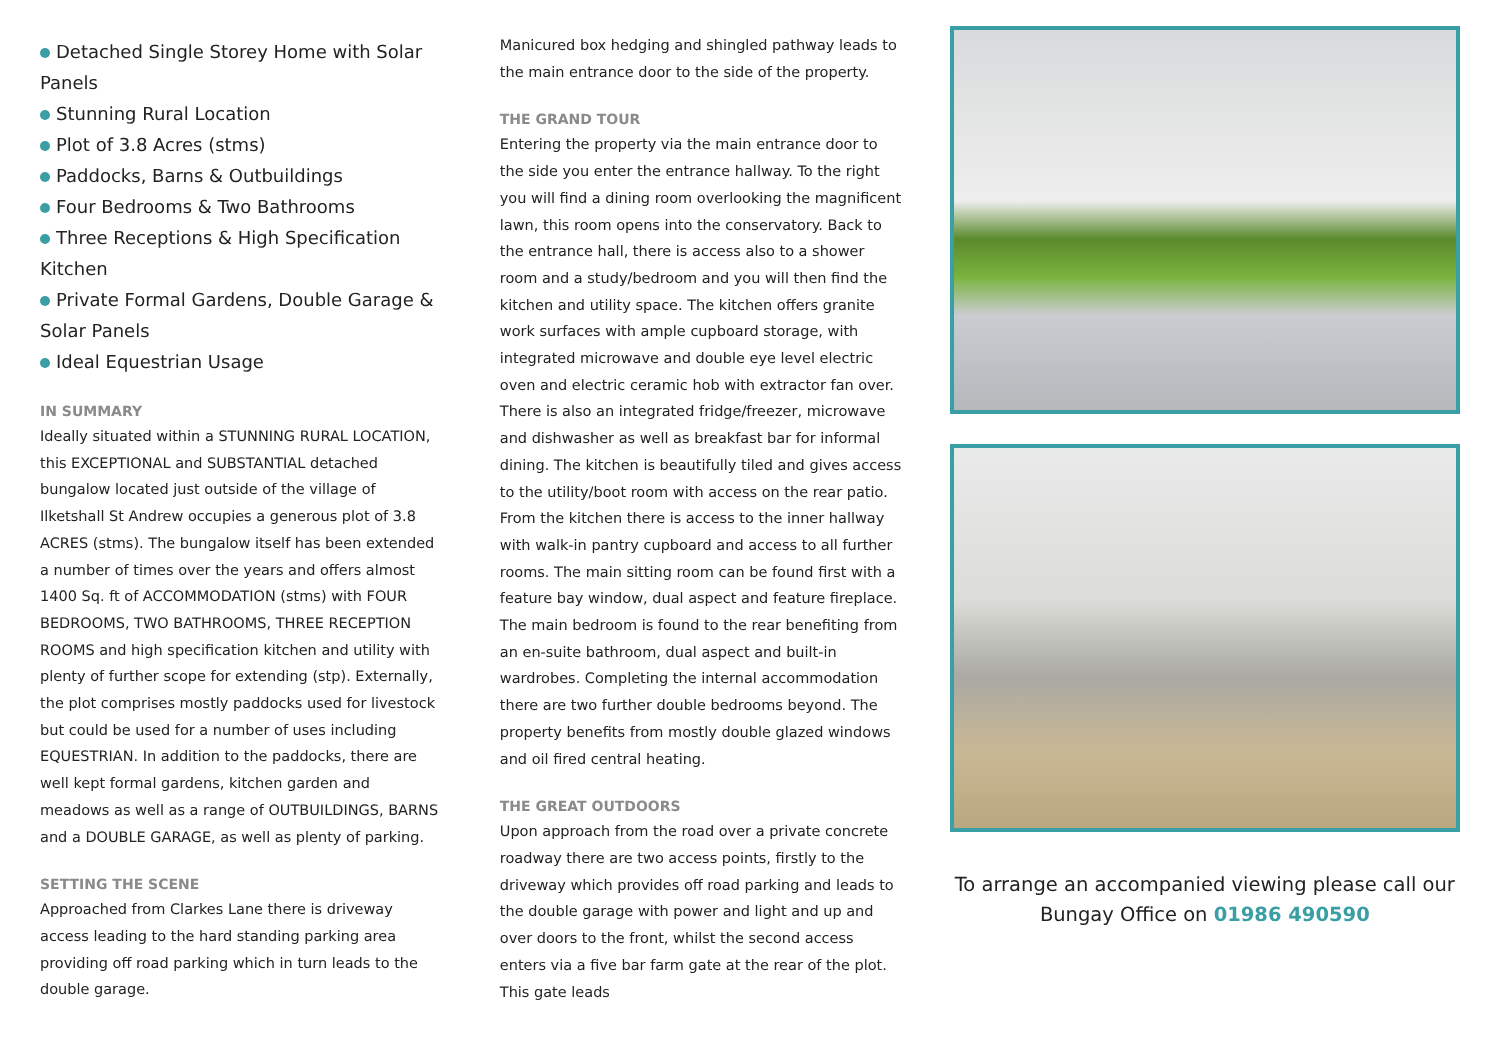Detached Single Storey Home with Solar Panels
Stunning Rural Location
Plot of 3.8 Acres (stms)
Paddocks, Barns & Outbuildings
Four Bedrooms & Two Bathrooms
Three Receptions & High Specification Kitchen
Private Formal Gardens, Double Garage & Solar Panels
Ideal Equestrian Usage
IN SUMMARY
Ideally situated within a STUNNING RURAL LOCATION, this EXCEPTIONAL and SUBSTANTIAL detached bungalow located just outside of the village of Ilketshall St Andrew occupies a generous plot of 3.8 ACRES (stms). The bungalow itself has been extended a number of times over the years and offers almost 1400 Sq. ft of ACCOMMODATION (stms) with FOUR BEDROOMS, TWO BATHROOMS, THREE RECEPTION ROOMS and high specification kitchen and utility with plenty of further scope for extending (stp). Externally, the plot comprises mostly paddocks used for livestock but could be used for a number of uses including EQUESTRIAN. In addition to the paddocks, there are well kept formal gardens, kitchen garden and meadows as well as a range of OUTBUILDINGS, BARNS and a DOUBLE GARAGE, as well as plenty of parking.
SETTING THE SCENE
Approached from Clarkes Lane there is driveway access leading to the hard standing parking area providing off road parking which in turn leads to the double garage.
Manicured box hedging and shingled pathway leads to the main entrance door to the side of the property.
THE GRAND TOUR
Entering the property via the main entrance door to the side you enter the entrance hallway. To the right you will find a dining room overlooking the magnificent lawn, this room opens into the conservatory. Back to the entrance hall, there is access also to a shower room and a study/bedroom and you will then find the kitchen and utility space. The kitchen offers granite work surfaces with ample cupboard storage, with integrated microwave and double eye level electric oven and electric ceramic hob with extractor fan over. There is also an integrated fridge/freezer, microwave and dishwasher as well as breakfast bar for informal dining. The kitchen is beautifully tiled and gives access to the utility/boot room with access on the rear patio. From the kitchen there is access to the inner hallway with walk-in pantry cupboard and access to all further rooms. The main sitting room can be found first with a feature bay window, dual aspect and feature fireplace. The main bedroom is found to the rear benefiting from an en-suite bathroom, dual aspect and built-in wardrobes. Completing the internal accommodation there are two further double bedrooms beyond. The property benefits from mostly double glazed windows and oil fired central heating.
THE GREAT OUTDOORS
Upon approach from the road over a private concrete roadway there are two access points, firstly to the driveway which provides off road parking and leads to the double garage with power and light and up and over doors to the front, whilst the second access enters via a five bar farm gate at the rear of the plot. This gate leads
To arrange an accompanied viewing please call our Bungay Office on 01986 490590